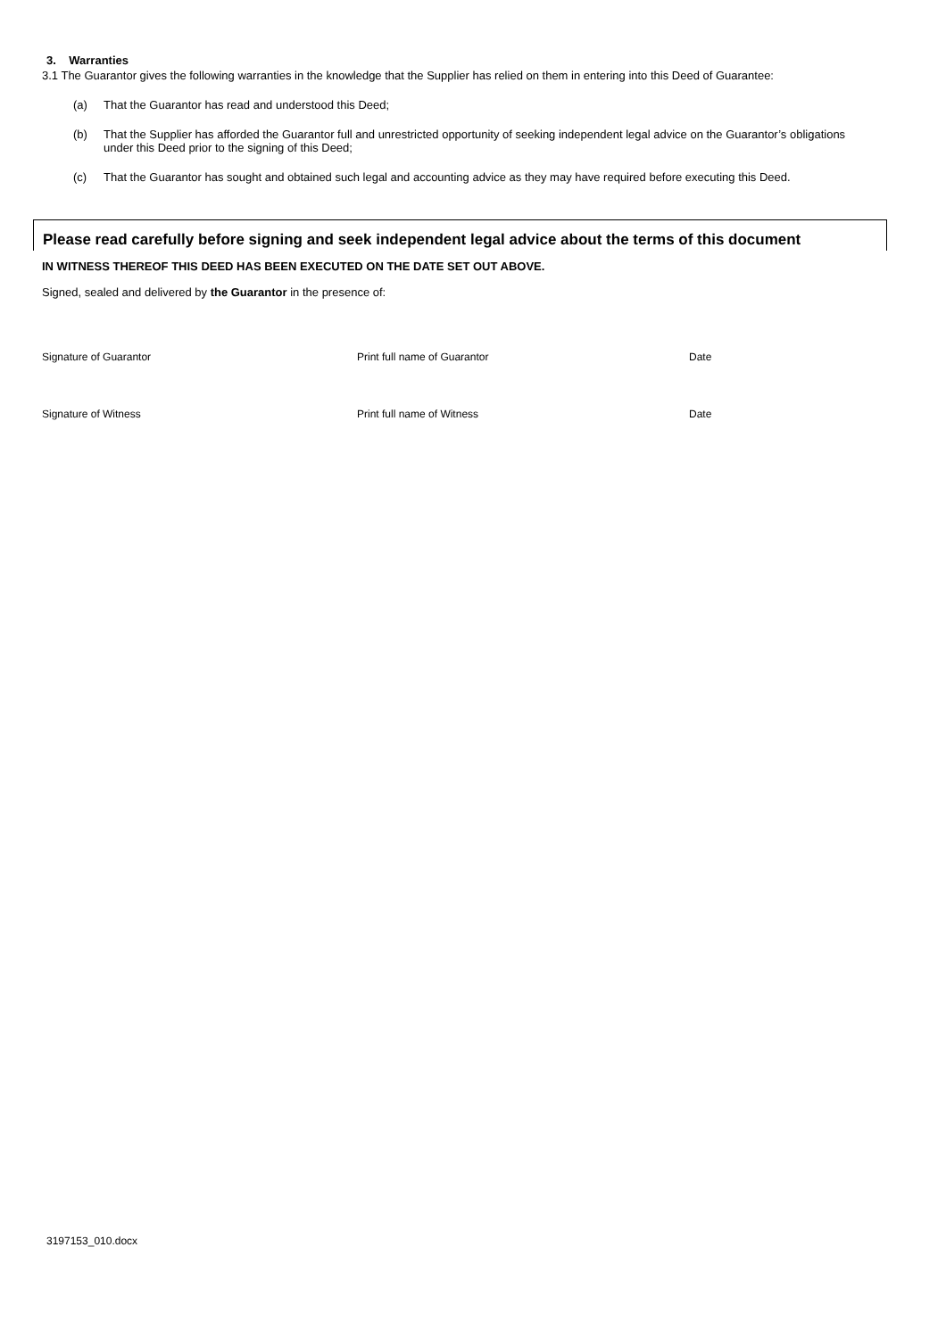3. Warranties
3.1 The Guarantor gives the following warranties in the knowledge that the Supplier has relied on them in entering into this Deed of Guarantee:
(a) That the Guarantor has read and understood this Deed;
(b) That the Supplier has afforded the Guarantor full and unrestricted opportunity of seeking independent legal advice on the Guarantor’s obligations under this Deed prior to the signing of this Deed;
(c) That the Guarantor has sought and obtained such legal and accounting advice as they may have required before executing this Deed.
Please read carefully before signing and seek independent legal advice about the terms of this document
IN WITNESS THEREOF THIS DEED HAS BEEN EXECUTED ON THE DATE SET OUT ABOVE.
Signed, sealed and delivered by the Guarantor in the presence of:
Signature of Guarantor Print full name of Guarantor Date
Signature of Witness Print full name of Witness Date
3197153_010.docx